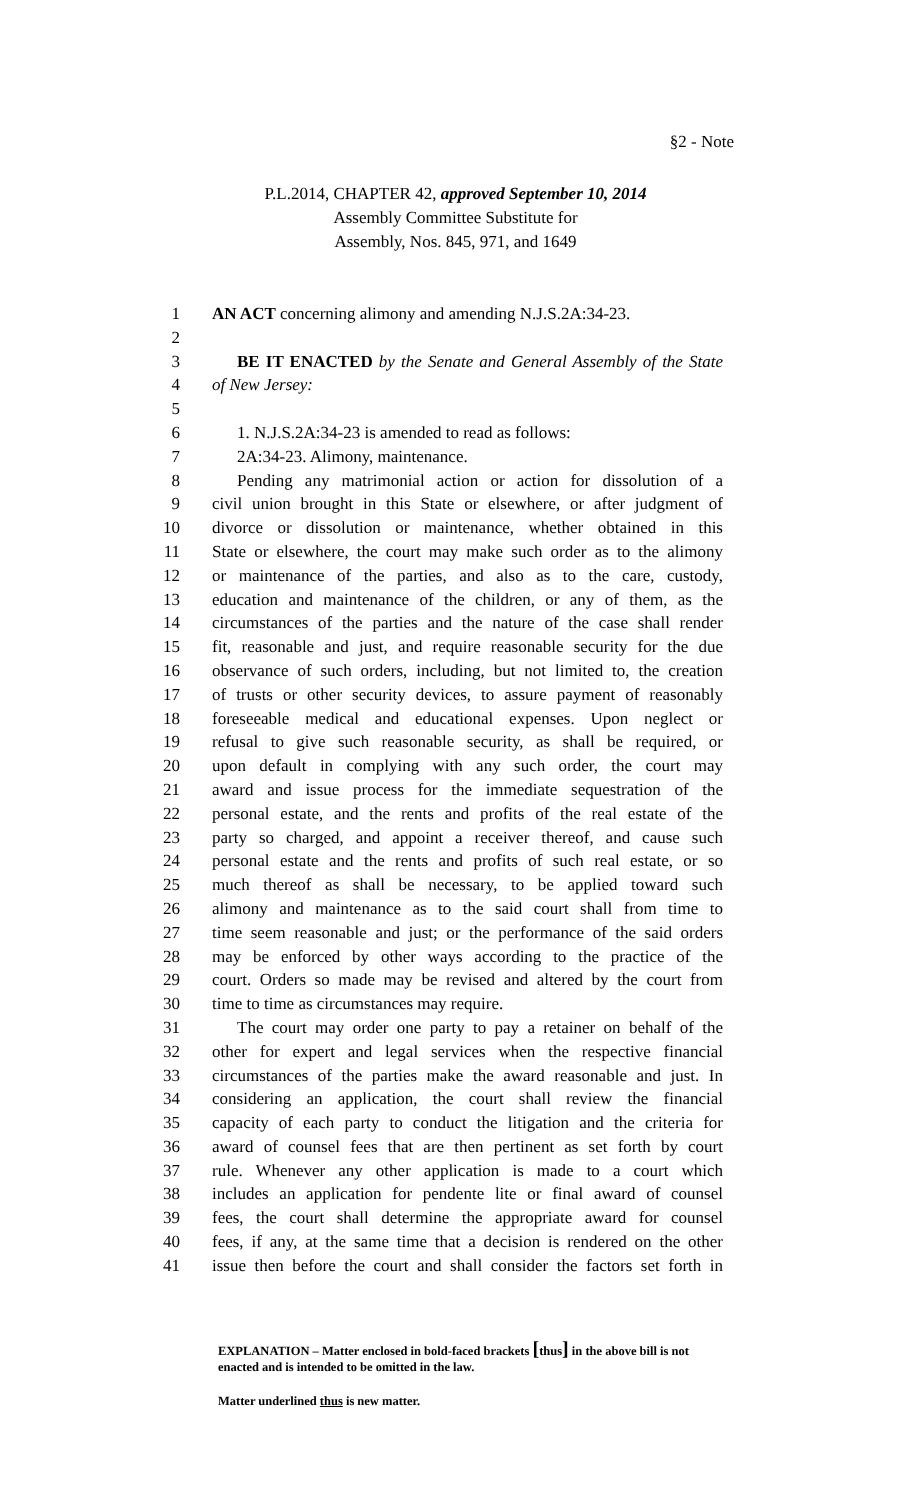§2 - Note
P.L.2014, CHAPTER 42, approved September 10, 2014
Assembly Committee Substitute for
Assembly, Nos. 845, 971, and 1649
1 AN ACT concerning alimony and amending N.J.S.2A:34-23.
2
3 BE IT ENACTED by the Senate and General Assembly of the State
4 of New Jersey:
5
6 1. N.J.S.2A:34-23 is amended to read as follows:
7 2A:34-23. Alimony, maintenance.
8 Pending any matrimonial action or action for dissolution of a
9 civil union brought in this State or elsewhere, or after judgment of
10 divorce or dissolution or maintenance, whether obtained in this
11 State or elsewhere, the court may make such order as to the alimony
12 or maintenance of the parties, and also as to the care, custody,
13 education and maintenance of the children, or any of them, as the
14 circumstances of the parties and the nature of the case shall render
15 fit, reasonable and just, and require reasonable security for the due
16 observance of such orders, including, but not limited to, the creation
17 of trusts or other security devices, to assure payment of reasonably
18 foreseeable medical and educational expenses. Upon neglect or
19 refusal to give such reasonable security, as shall be required, or
20 upon default in complying with any such order, the court may
21 award and issue process for the immediate sequestration of the
22 personal estate, and the rents and profits of the real estate of the
23 party so charged, and appoint a receiver thereof, and cause such
24 personal estate and the rents and profits of such real estate, or so
25 much thereof as shall be necessary, to be applied toward such
26 alimony and maintenance as to the said court shall from time to
27 time seem reasonable and just; or the performance of the said orders
28 may be enforced by other ways according to the practice of the
29 court. Orders so made may be revised and altered by the court from
30 time to time as circumstances may require.
31 The court may order one party to pay a retainer on behalf of the
32 other for expert and legal services when the respective financial
33 circumstances of the parties make the award reasonable and just. In
34 considering an application, the court shall review the financial
35 capacity of each party to conduct the litigation and the criteria for
36 award of counsel fees that are then pertinent as set forth by court
37 rule. Whenever any other application is made to a court which
38 includes an application for pendente lite or final award of counsel
39 fees, the court shall determine the appropriate award for counsel
40 fees, if any, at the same time that a decision is rendered on the other
41 issue then before the court and shall consider the factors set forth in
EXPLANATION – Matter enclosed in bold-faced brackets [thus] in the above bill is not enacted and is intended to be omitted in the law.
Matter underlined thus is new matter.